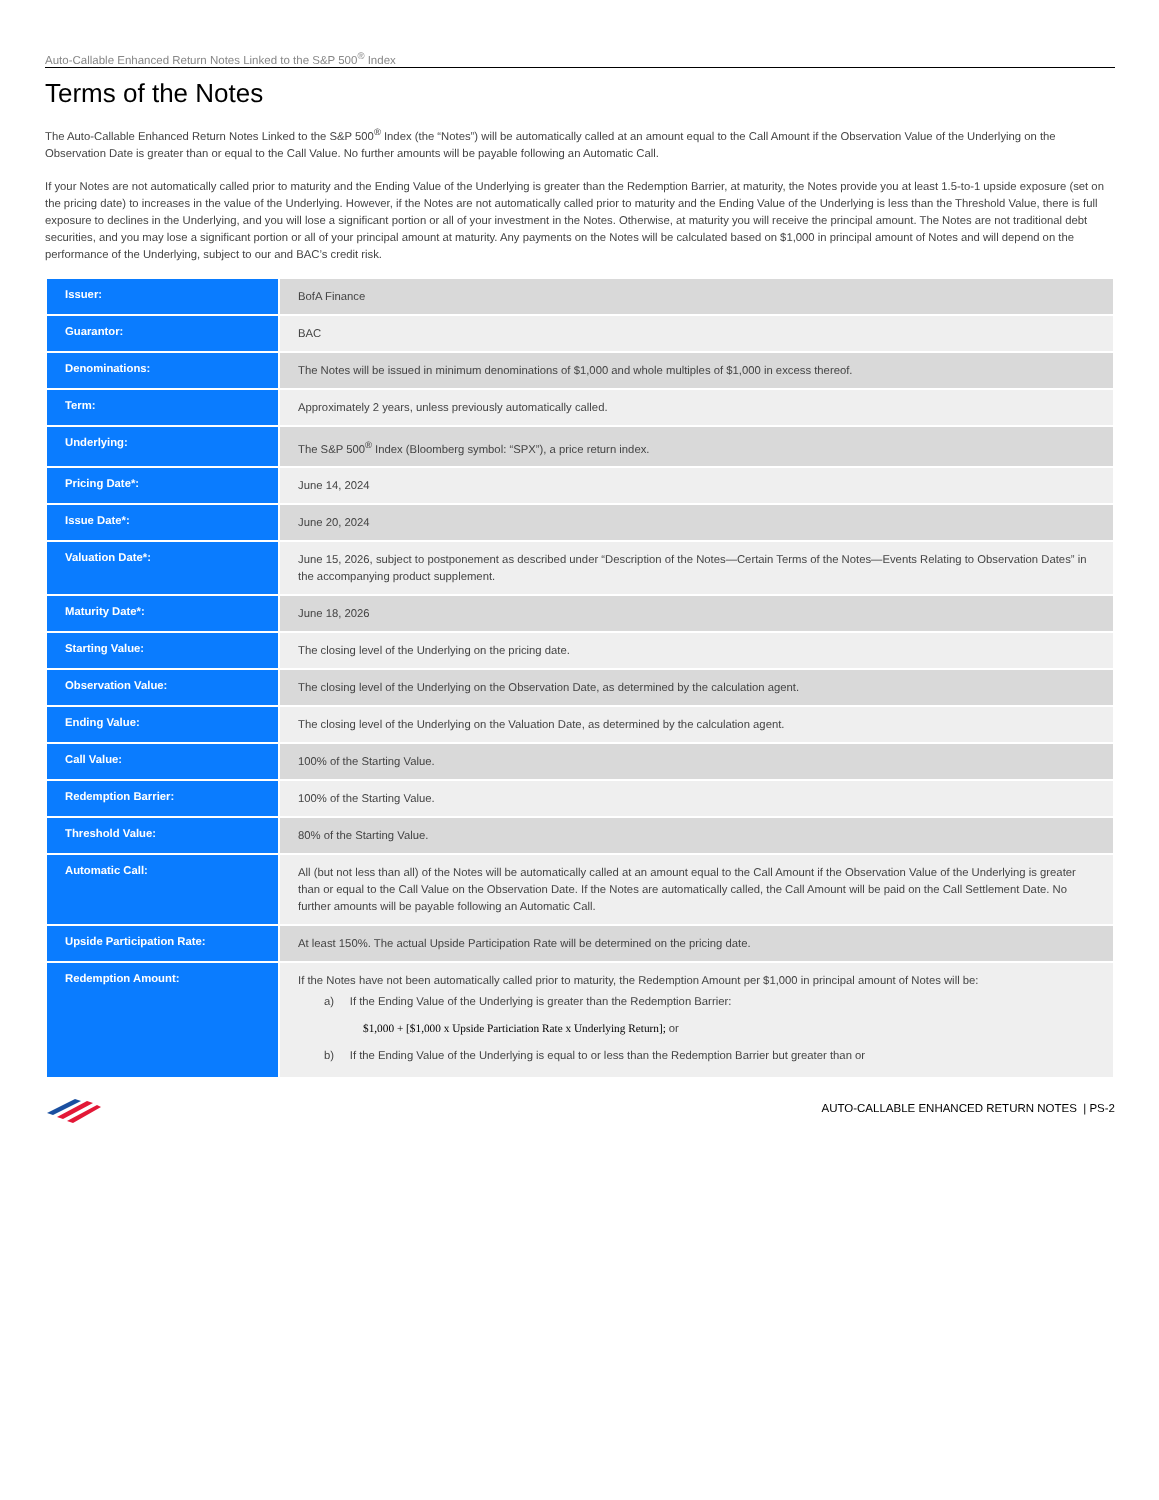Auto-Callable Enhanced Return Notes Linked to the S&P 500<sup>®</sup> Index
Terms of the Notes
The Auto-Callable Enhanced Return Notes Linked to the S&P 500<sup>®</sup> Index (the “Notes”) will be automatically called at an amount equal to the Call Amount if the Observation Value of the Underlying on the Observation Date is greater than or equal to the Call Value. No further amounts will be payable following an Automatic Call.
If your Notes are not automatically called prior to maturity and the Ending Value of the Underlying is greater than the Redemption Barrier, at maturity, the Notes provide you at least 1.5-to-1 upside exposure (set on the pricing date) to increases in the value of the Underlying. However, if the Notes are not automatically called prior to maturity and the Ending Value of the Underlying is less than the Threshold Value, there is full exposure to declines in the Underlying, and you will lose a significant portion or all of your investment in the Notes. Otherwise, at maturity you will receive the principal amount. The Notes are not traditional debt securities, and you may lose a significant portion or all of your principal amount at maturity. Any payments on the Notes will be calculated based on $1,000 in principal amount of Notes and will depend on the performance of the Underlying, subject to our and BAC’s credit risk.
| Issuer: | BofA Finance |
| Guarantor: | BAC |
| Denominations: | The Notes will be issued in minimum denominations of $1,000 and whole multiples of $1,000 in excess thereof. |
| Term: | Approximately 2 years, unless previously automatically called. |
| Underlying: | The S&P 500<sup>®</sup> Index (Bloomberg symbol: “SPX”), a price return index. |
| Pricing Date*: | June 14, 2024 |
| Issue Date*: | June 20, 2024 |
| Valuation Date*: | June 15, 2026, subject to postponement as described under “Description of the Notes—Certain Terms of the Notes—Events Relating to Observation Dates” in the accompanying product supplement. |
| Maturity Date*: | June 18, 2026 |
| Starting Value: | The closing level of the Underlying on the pricing date. |
| Observation Value: | The closing level of the Underlying on the Observation Date, as determined by the calculation agent. |
| Ending Value: | The closing level of the Underlying on the Valuation Date, as determined by the calculation agent. |
| Call Value: | 100% of the Starting Value. |
| Redemption Barrier: | 100% of the Starting Value. |
| Threshold Value: | 80% of the Starting Value. |
| Automatic Call: | All (but not less than all) of the Notes will be automatically called at an amount equal to the Call Amount if the Observation Value of the Underlying is greater than or equal to the Call Value on the Observation Date. If the Notes are automatically called, the Call Amount will be paid on the Call Settlement Date. No further amounts will be payable following an Automatic Call. |
| Upside Participation Rate: | At least 150%. The actual Upside Participation Rate will be determined on the pricing date. |
| Redemption Amount: | If the Notes have not been automatically called prior to maturity, the Redemption Amount per $1,000 in principal amount of Notes will be: a) If the Ending Value of the Underlying is greater than the Redemption Barrier: $1,000 + [$1,000 x Upside Particiation Rate x Underlying Return]; or b) If the Ending Value of the Underlying is equal to or less than the Redemption Barrier but greater than or |
AUTO-CALLABLE ENHANCED RETURN NOTES | PS-2